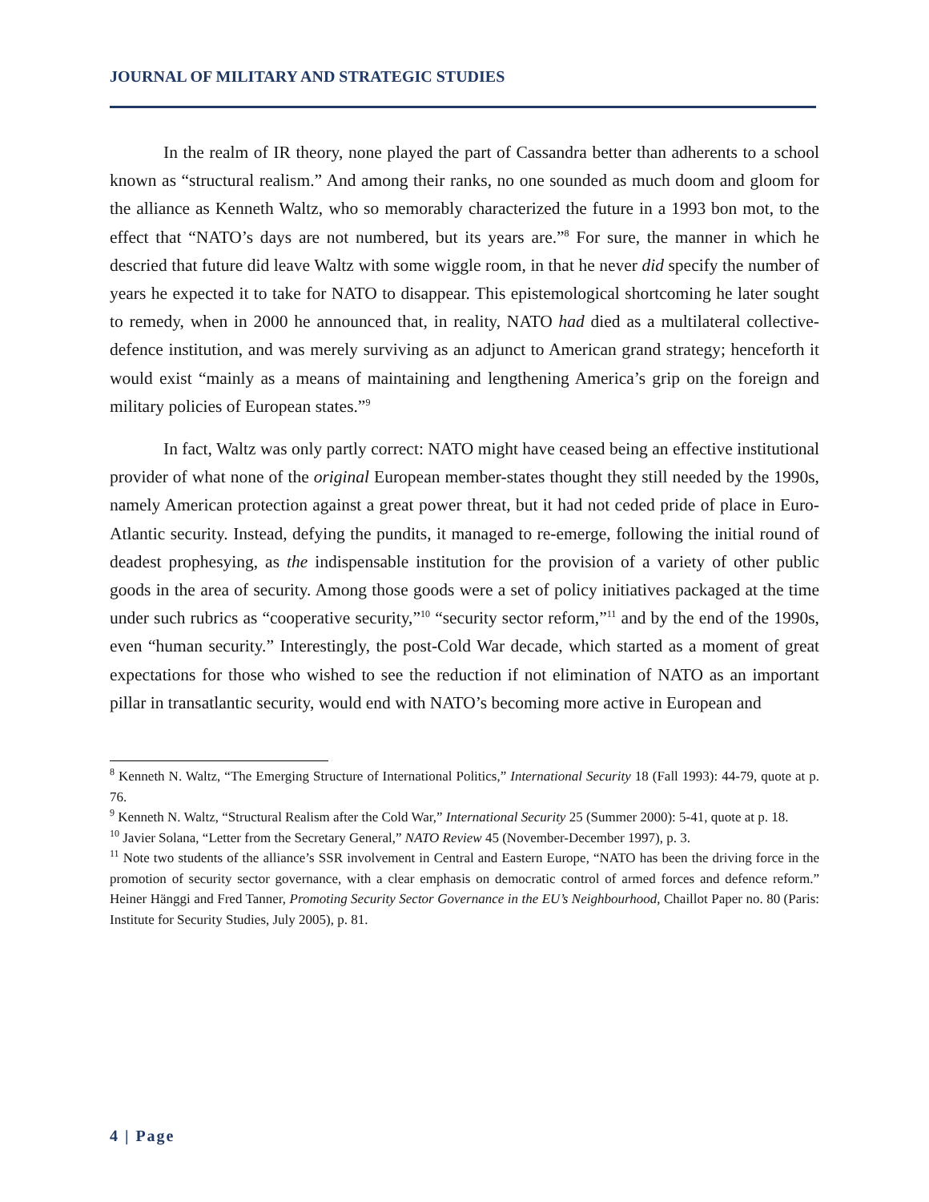JOURNAL OF MILITARY AND STRATEGIC STUDIES
In the realm of IR theory, none played the part of Cassandra better than adherents to a school known as “structural realism.” And among their ranks, no one sounded as much doom and gloom for the alliance as Kenneth Waltz, who so memorably characterized the future in a 1993 bon mot, to the effect that “NATO’s days are not numbered, but its years are.”<sup>8</sup> For sure, the manner in which he descried that future did leave Waltz with some wiggle room, in that he never did specify the number of years he expected it to take for NATO to disappear. This epistemological shortcoming he later sought to remedy, when in 2000 he announced that, in reality, NATO had died as a multilateral collective-defence institution, and was merely surviving as an adjunct to American grand strategy; henceforth it would exist “mainly as a means of maintaining and lengthening America’s grip on the foreign and military policies of European states.”<sup>9</sup>
In fact, Waltz was only partly correct: NATO might have ceased being an effective institutional provider of what none of the original European member-states thought they still needed by the 1990s, namely American protection against a great power threat, but it had not ceded pride of place in Euro-Atlantic security. Instead, defying the pundits, it managed to re-emerge, following the initial round of deadest prophesying, as the indispensable institution for the provision of a variety of other public goods in the area of security. Among those goods were a set of policy initiatives packaged at the time under such rubrics as “cooperative security,”<sup>10</sup> “security sector reform,”<sup>11</sup> and by the end of the 1990s, even “human security.” Interestingly, the post-Cold War decade, which started as a moment of great expectations for those who wished to see the reduction if not elimination of NATO as an important pillar in transatlantic security, would end with NATO’s becoming more active in European and
<sup>8</sup> Kenneth N. Waltz, “The Emerging Structure of International Politics,” International Security 18 (Fall 1993): 44-79, quote at p. 76.
<sup>9</sup> Kenneth N. Waltz, “Structural Realism after the Cold War,” International Security 25 (Summer 2000): 5-41, quote at p. 18.
<sup>10</sup> Javier Solana, “Letter from the Secretary General,” NATO Review 45 (November-December 1997), p. 3.
<sup>11</sup> Note two students of the alliance’s SSR involvement in Central and Eastern Europe, “NATO has been the driving force in the promotion of security sector governance, with a clear emphasis on democratic control of armed forces and defence reform.” Heiner Hänggi and Fred Tanner, Promoting Security Sector Governance in the EU’s Neighbourhood, Chaillot Paper no. 80 (Paris: Institute for Security Studies, July 2005), p. 81.
4 | Page